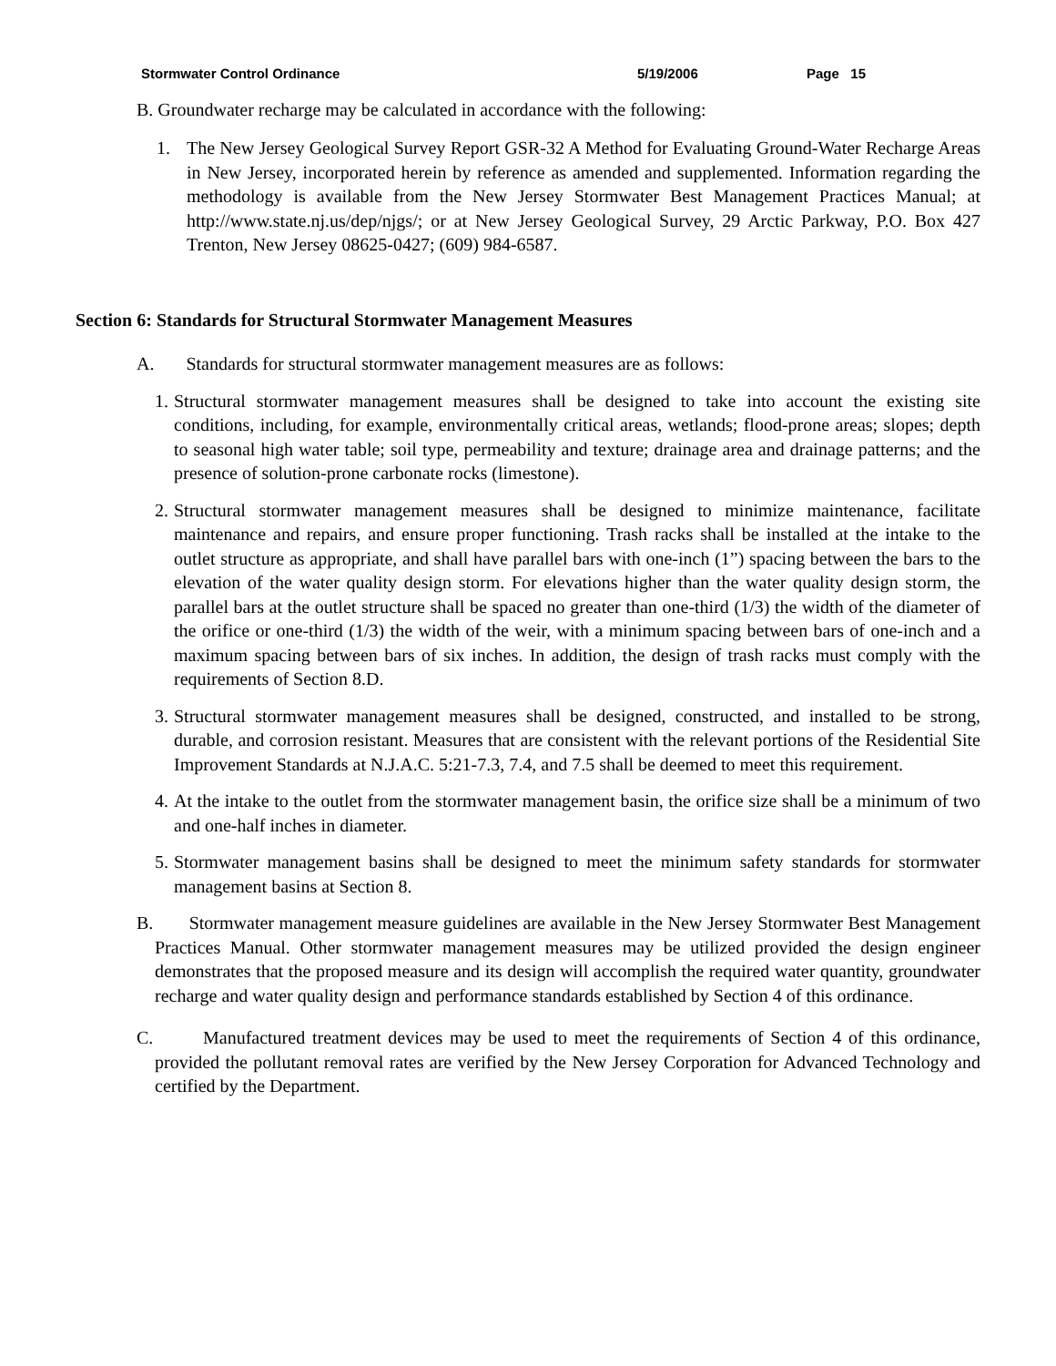Stormwater Control Ordinance 5/19/2006 Page 15
B. Groundwater recharge may be calculated in accordance with the following:
1. The New Jersey Geological Survey Report GSR-32 A Method for Evaluating Ground-Water Recharge Areas in New Jersey, incorporated herein by reference as amended and supplemented. Information regarding the methodology is available from the New Jersey Stormwater Best Management Practices Manual; at http://www.state.nj.us/dep/njgs/; or at New Jersey Geological Survey, 29 Arctic Parkway, P.O. Box 427 Trenton, New Jersey 08625-0427; (609) 984-6587.
Section 6: Standards for Structural Stormwater Management Measures
A. Standards for structural stormwater management measures are as follows:
1.
Structural stormwater management measures shall be designed to take into account the existing site conditions, including, for example, environmentally critical areas, wetlands; flood-prone areas; slopes; depth to seasonal high water table; soil type, permeability and texture; drainage area and drainage patterns; and the presence of solution-prone carbonate rocks (limestone).
2.
Structural stormwater management measures shall be designed to minimize maintenance, facilitate maintenance and repairs, and ensure proper functioning. Trash racks shall be installed at the intake to the outlet structure as appropriate, and shall have parallel bars with one-inch (1”) spacing between the bars to the elevation of the water quality design storm. For elevations higher than the water quality design storm, the parallel bars at the outlet structure shall be spaced no greater than one-third (1/3) the width of the diameter of the orifice or one-third (1/3) the width of the weir, with a minimum spacing between bars of one-inch and a maximum spacing between bars of six inches. In addition, the design of trash racks must comply with the requirements of Section 8.D.
3.
Structural stormwater management measures shall be designed, constructed, and installed to be strong, durable, and corrosion resistant. Measures that are consistent with the relevant portions of the Residential Site Improvement Standards at N.J.A.C. 5:21-7.3, 7.4, and 7.5 shall be deemed to meet this requirement.
4.
At the intake to the outlet from the stormwater management basin, the orifice size shall be a minimum of two and one-half inches in diameter.
5.
Stormwater management basins shall be designed to meet the minimum safety standards for stormwater management basins at Section 8.
B. Stormwater management measure guidelines are available in the New Jersey Stormwater Best Management Practices Manual. Other stormwater management measures may be utilized provided the design engineer demonstrates that the proposed measure and its design will accomplish the required water quantity, groundwater recharge and water quality design and performance standards established by Section 4 of this ordinance.
C. Manufactured treatment devices may be used to meet the requirements of Section 4 of this ordinance, provided the pollutant removal rates are verified by the New Jersey Corporation for Advanced Technology and certified by the Department.